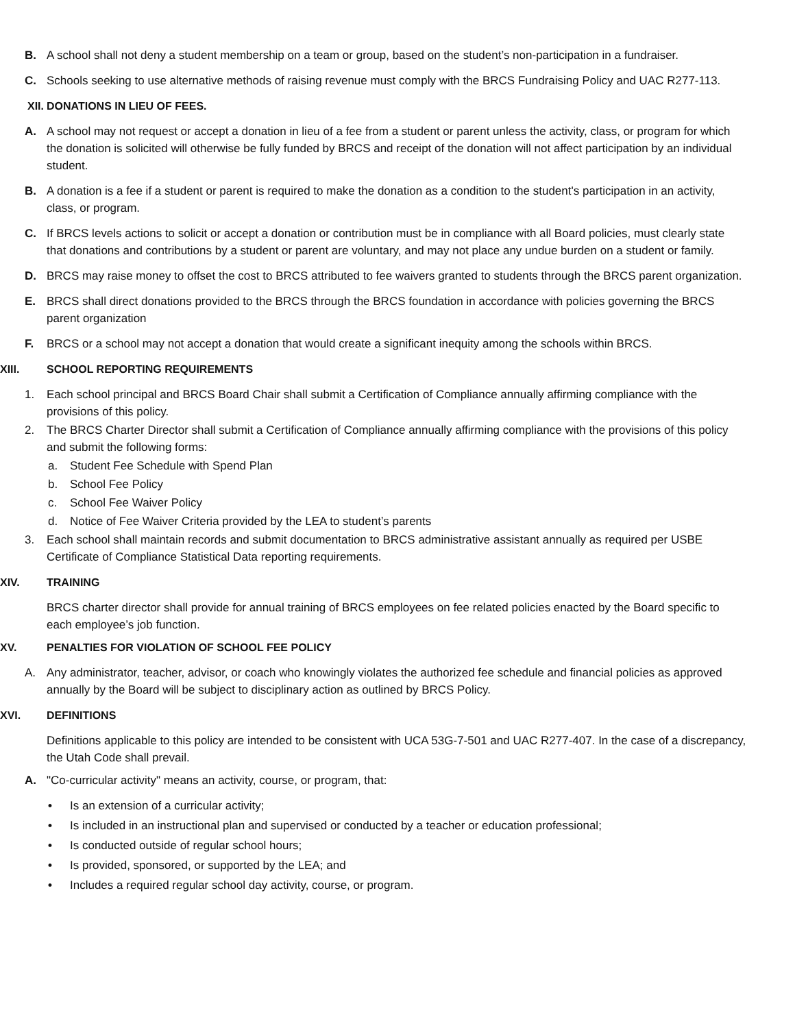B. A school shall not deny a student membership on a team or group, based on the student’s non-participation in a fundraiser.
C. Schools seeking to use alternative methods of raising revenue must comply with the BRCS Fundraising Policy and UAC R277-113.
XII. DONATIONS IN LIEU OF FEES.
A. A school may not request or accept a donation in lieu of a fee from a student or parent unless the activity, class, or program for which the donation is solicited will otherwise be fully funded by BRCS and receipt of the donation will not affect participation by an individual student.
B. A donation is a fee if a student or parent is required to make the donation as a condition to the student's participation in an activity, class, or program.
C. If BRCS levels actions to solicit or accept a donation or contribution must be in compliance with all Board policies, must clearly state that donations and contributions by a student or parent are voluntary, and may not place any undue burden on a student or family.
D. BRCS may raise money to offset the cost to BRCS attributed to fee waivers granted to students through the BRCS parent organization.
E. BRCS shall direct donations provided to the BRCS through the BRCS foundation in accordance with policies governing the BRCS parent organization
F. BRCS or a school may not accept a donation that would create a significant inequity among the schools within BRCS.
XIII. SCHOOL REPORTING REQUIREMENTS
1. Each school principal and BRCS Board Chair shall submit a Certification of Compliance annually affirming compliance with the provisions of this policy.
2. The BRCS Charter Director shall submit a Certification of Compliance annually affirming compliance with the provisions of this policy and submit the following forms:
a. Student Fee Schedule with Spend Plan
b. School Fee Policy
c. School Fee Waiver Policy
d. Notice of Fee Waiver Criteria provided by the LEA to student’s parents
3. Each school shall maintain records and submit documentation to BRCS administrative assistant annually as required per USBE Certificate of Compliance Statistical Data reporting requirements.
XIV. TRAINING
BRCS charter director shall provide for annual training of BRCS employees on fee related policies enacted by the Board specific to each employee’s job function.
XV. PENALTIES FOR VIOLATION OF SCHOOL FEE POLICY
A. Any administrator, teacher, advisor, or coach who knowingly violates the authorized fee schedule and financial policies as approved annually by the Board will be subject to disciplinary action as outlined by BRCS Policy.
XVI. DEFINITIONS
Definitions applicable to this policy are intended to be consistent with UCA 53G-7-501 and UAC R277-407. In the case of a discrepancy, the Utah Code shall prevail.
A. "Co-curricular activity" means an activity, course, or program, that:
• Is an extension of a curricular activity;
• Is included in an instructional plan and supervised or conducted by a teacher or education professional;
• Is conducted outside of regular school hours;
• Is provided, sponsored, or supported by the LEA; and
• Includes a required regular school day activity, course, or program.